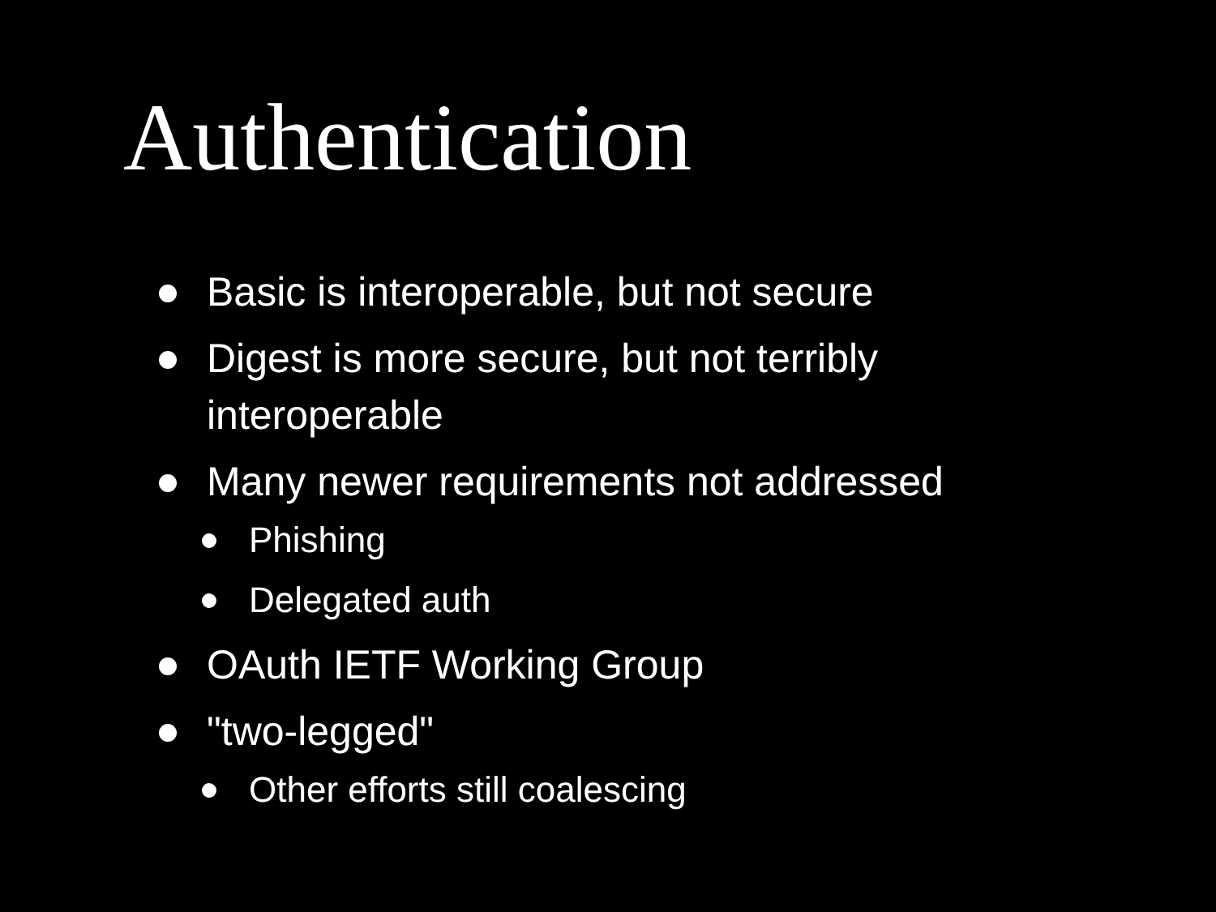Authentication
Basic is interoperable, but not secure
Digest is more secure, but not terribly interoperable
Many newer requirements not addressed
Phishing
Delegated auth
OAuth IETF Working Group
"two-legged"
Other efforts still coalescing